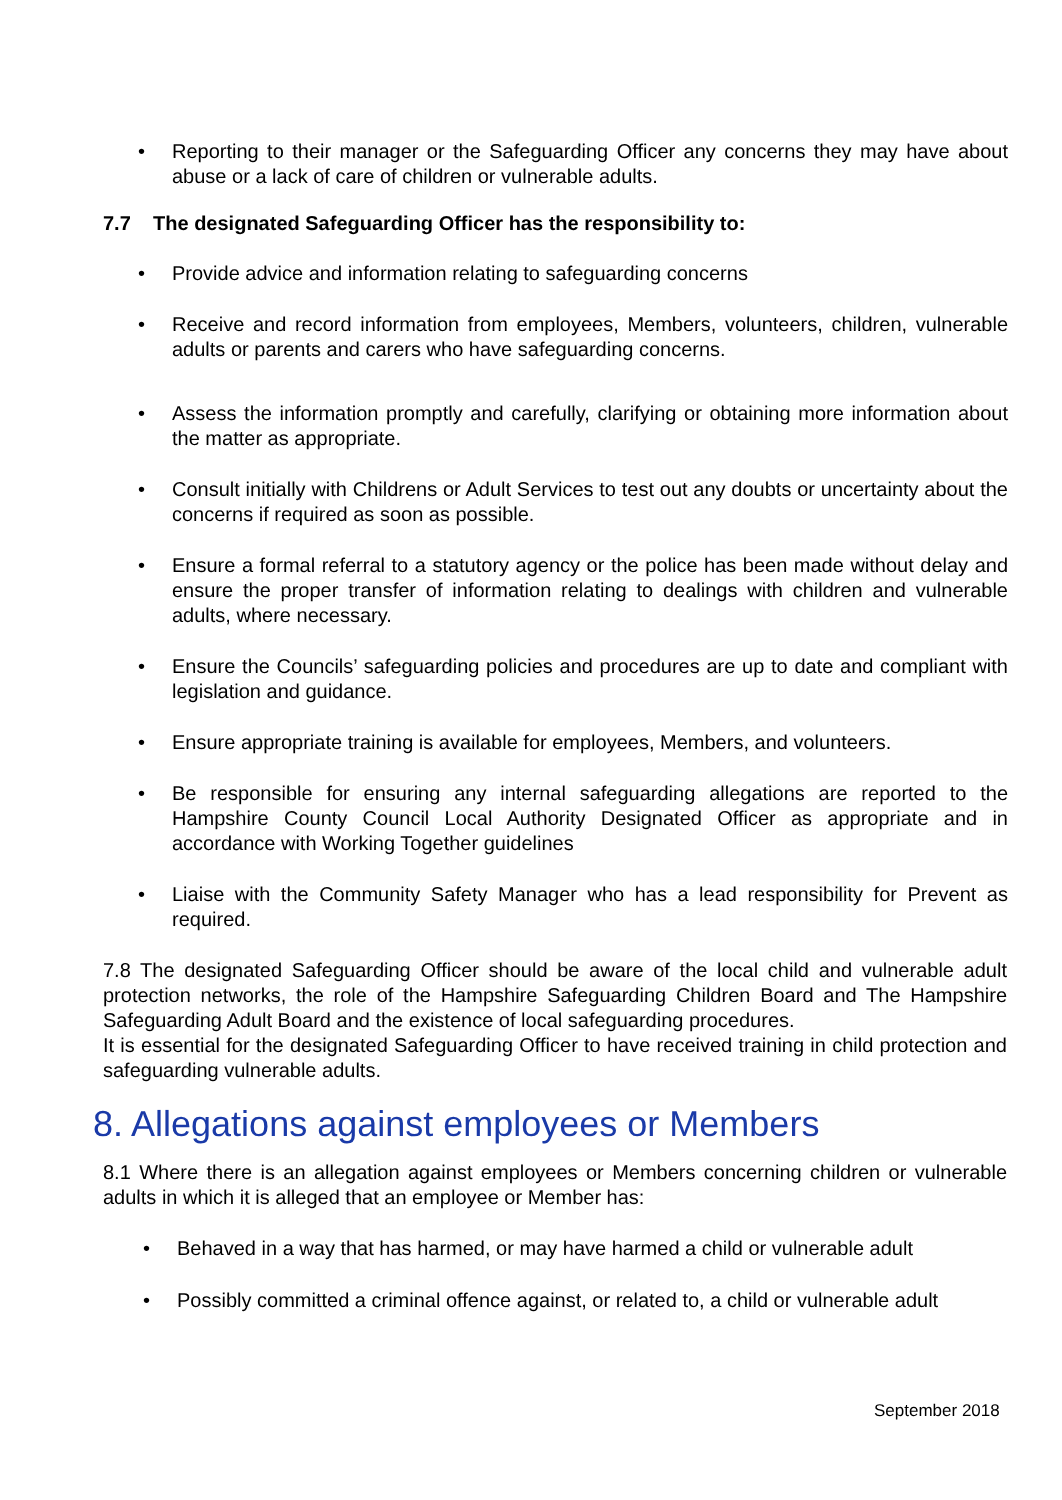• Reporting to their manager or the Safeguarding Officer any concerns they may have about abuse or a lack of care of children or vulnerable adults.
7.7 The designated Safeguarding Officer has the responsibility to:
• Provide advice and information relating to safeguarding concerns
• Receive and record information from employees, Members, volunteers, children, vulnerable adults or parents and carers who have safeguarding concerns.
• Assess the information promptly and carefully, clarifying or obtaining more information about the matter as appropriate.
• Consult initially with Childrens or Adult Services to test out any doubts or uncertainty about the concerns if required as soon as possible.
• Ensure a formal referral to a statutory agency or the police has been made without delay and ensure the proper transfer of information relating to dealings with children and vulnerable adults, where necessary.
• Ensure the Councils’ safeguarding policies and procedures are up to date and compliant with legislation and guidance.
• Ensure appropriate training is available for employees, Members, and volunteers.
• Be responsible for ensuring any internal safeguarding allegations are reported to the Hampshire County Council Local Authority Designated Officer as appropriate and in accordance with Working Together guidelines
• Liaise with the Community Safety Manager who has a lead responsibility for Prevent as required.
7.8 The designated Safeguarding Officer should be aware of the local child and vulnerable adult protection networks, the role of the Hampshire Safeguarding Children Board and The Hampshire Safeguarding Adult Board and the existence of local safeguarding procedures.
It is essential for the designated Safeguarding Officer to have received training in child protection and safeguarding vulnerable adults.
8. Allegations against employees or Members
8.1 Where there is an allegation against employees or Members concerning children or vulnerable adults in which it is alleged that an employee or Member has:
• Behaved in a way that has harmed, or may have harmed a child or vulnerable adult
• Possibly committed a criminal offence against, or related to, a child or vulnerable adult
September 2018